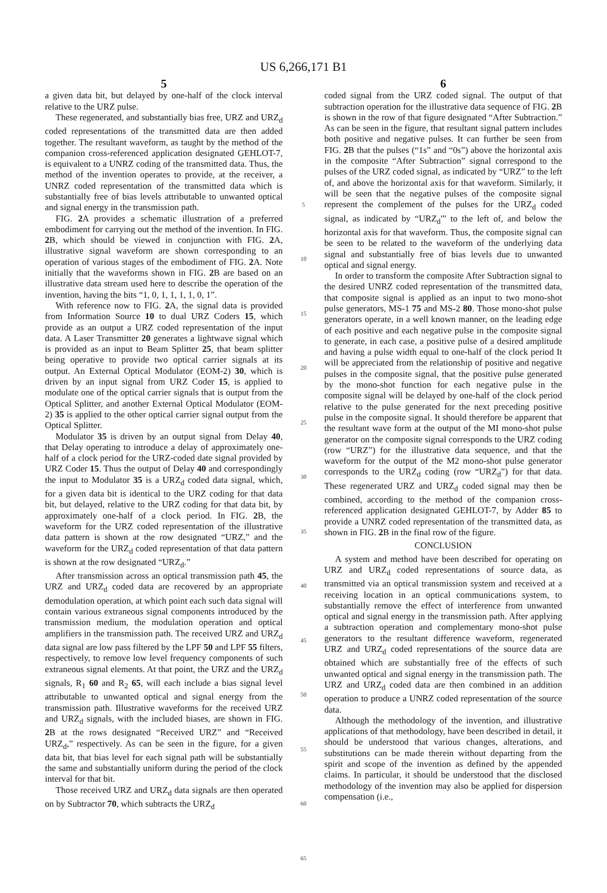US 6,266,171 B1
5
a given data bit, but delayed by one-half of the clock interval relative to the URZ pulse.
These regenerated, and substantially bias free, URZ and URZ<sub>d</sub> coded representations of the transmitted data are then added together. The resultant waveform, as taught by the method of the companion cross-referenced application designated GEHLOT-7, is equivalent to a UNRZ coding of the transmitted data. Thus, the method of the invention operates to provide, at the receiver, a UNRZ coded representation of the transmitted data which is substantially free of bias levels attributable to unwanted optical and signal energy in the transmission path.
FIG. 2 A provides a schematic illustration of a preferred embodiment for carrying out the method of the invention. In FIG. 2 B, which should be viewed in conjunction with FIG. 2 A, illustrative signal waveform are shown corresponding to an operation of various stages of the embodiment of FIG. 2 A. Note initially that the waveforms shown in FIG. 2 B are based on an illustrative data stream used here to describe the operation of the invention, having the bits “1, 0, 1, 1, 1, 1, 0, 1”.
With reference now to FIG. 2 A, the signal data is provided from Information Source 10 to dual URZ Coders 15, which provide as an output a URZ coded representation of the input data. A Laser Transmitter 20 generates a lightwave signal which is provided as an input to Beam Splitter 25, that beam splitter being operative to provide two optical carrier signals at its output. An External Optical Modulator (EOM-2) 30, which is driven by an input signal from URZ Coder 15, is applied to modulate one of the optical carrier signals that is output from the Optical Splitter, and another External Optical Modulator (EOM-2) 35 is applied to the other optical carrier signal output from the Optical Splitter.
Modulator 35 is driven by an output signal from Delay 40, that Delay operating to introduce a delay of approximately one-half of a clock period for the URZ-coded date signal provided by URZ Coder 15. Thus the output of Delay 40 and correspondingly the input to Modulator 35 is a URZ<sub>d</sub> coded data signal, which, for a given data bit is identical to the URZ coding for that data bit, but delayed, relative to the URZ coding for that data bit, by approximately one-half of a clock period. In FIG. 2 B, the waveform for the URZ coded representation of the illustrative data pattern is shown at the row designated “URZ,” and the waveform for the URZ<sub>d</sub> coded representation of that data pattern is shown at the row designated “URZ<sub>d</sub>.”
After transmission across an optical transmission path 45, the URZ and URZ<sub>d</sub> coded data are recovered by an appropriate demodulation operation, at which point each such data signal will contain various extraneous signal components introduced by the transmission medium, the modulation operation and optical amplifiers in the transmission path. The received URZ and URZ<sub>d</sub> data signal are low pass filtered by the LPF 50 and LPF 55 filters, respectively, to remove low level frequency components of such extraneous signal elements. At that point, the URZ and the URZ<sub>d</sub> signals, R<sub>1</sub> 60 and R<sub>2</sub> 65, will each include a bias signal level attributable to unwanted optical and signal energy from the transmission path. Illustrative waveforms for the received URZ and URZ<sub>d</sub> signals, with the included biases, are shown in FIG. 2 B at the rows designated “Received URZ” and “Received URZ<sub>d</sub>,” respectively. As can be seen in the figure, for a given data bit, that bias level for each signal path will be substantially the same and substantially uniform during the period of the clock interval for that bit.
Those received URZ and URZ<sub>d</sub> data signals are then operated on by Subtractor 70, which subtracts the URZ<sub>d</sub>
5
10
15
20
25
30
35
40
45
50
55
60
65
6
coded signal from the URZ coded signal. The output of that subtraction operation for the illustrative data sequence of FIG. 2 B is shown in the row of that figure designated “After Subtraction.” As can be seen in the figure, that resultant signal pattern includes both positive and negative pulses. It can further be seen from FIG. 2 B that the pulses (“1s” and “0s”) above the horizontal axis in the composite “After Subtraction” signal correspond to the pulses of the URZ coded signal, as indicated by “URZ” to the left of, and above the horizontal axis for that waveform. Similarly, it will be seen that the negative pulses of the composite signal represent the complement of the pulses for the URZ<sub>d</sub> coded signal, as indicated by “URZ<sub>d</sub>'” to the left of, and below the horizontal axis for that waveform. Thus, the composite signal can be seen to be related to the waveform of the underlying data signal and substantially free of bias levels due to unwanted optical and signal energy.
In order to transform the composite After Subtraction signal to the desired UNRZ coded representation of the transmitted data, that composite signal is applied as an input to two mono-shot pulse generators, MS-1 75 and MS-2 80. Those mono-shot pulse generators operate, in a well known manner, on the leading edge of each positive and each negative pulse in the composite signal to generate, in each case, a positive pulse of a desired amplitude and having a pulse width equal to one-half of the clock period It will be appreciated from the relationship of positive and negative pulses in the composite signal, that the positive pulse generated by the mono-shot function for each negative pulse in the composite signal will be delayed by one-half of the clock period relative to the pulse generated for the next preceding positive pulse in the composite signal. It should therefore be apparent that the resultant wave form at the output of the MI mono-shot pulse generator on the composite signal corresponds to the URZ coding (row “URZ”) for the illustrative data sequence, and that the waveform for the output of the M2 mono-shot pulse generator corresponds to the URZ<sub>d</sub> coding (row “URZ<sub>d</sub>”) for that data. These regenerated URZ and URZ<sub>d</sub> coded signal may then be combined, according to the method of the companion cross-referenced application designated GEHLOT-7, by Adder 85 to provide a UNRZ coded representation of the transmitted data, as shown in FIG. 2 B in the final row of the figure.
CONCLUSION
A system and method have been described for operating on URZ and URZ<sub>d</sub> coded representations of source data, as transmitted via an optical transmission system and received at a receiving location in an optical communications system, to substantially remove the effect of interference from unwanted optical and signal energy in the transmission path. After applying a subtraction operation and complementary mono-shot pulse generators to the resultant difference waveform, regenerated URZ and URZ<sub>d</sub> coded representations of the source data are obtained which are substantially free of the effects of such unwanted optical and signal energy in the transmission path. The URZ and URZ<sub>d</sub> coded data are then combined in an addition operation to produce a UNRZ coded representation of the source data.
Although the methodology of the invention, and illustrative applications of that methodology, have been described in detail, it should be understood that various changes, alterations, and substitutions can be made therein without departing from the spirit and scope of the invention as defined by the appended claims. In particular, it should be understood that the disclosed methodology of the invention may also be applied for dispersion compensation (i.e.,